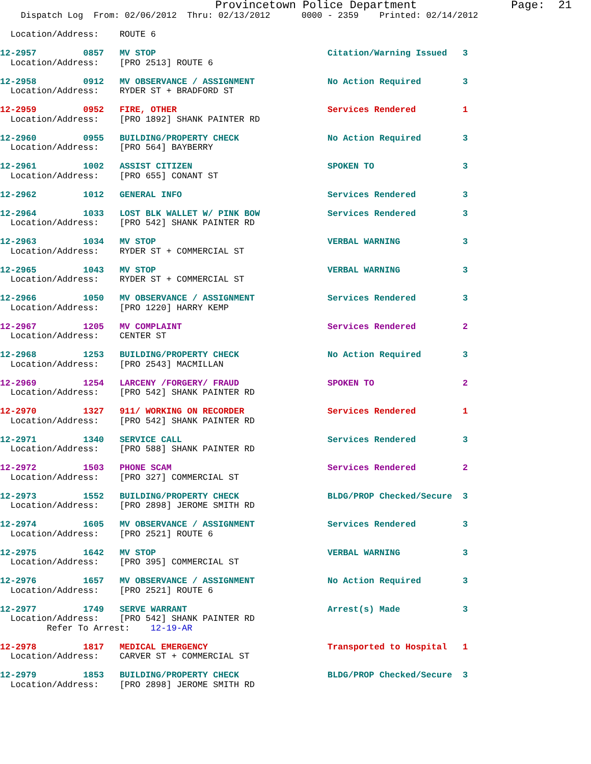Provincetown Police Department              Page:  21
    Dispatch Log  From: 02/06/2012  Thru: 02/13/2012      0000 - 2359    Printed: 02/14/2012

  Location/Address:    ROUTE 6

12-2957         0857   MV STOP                                 Citation/Warning Issued   3
  Location/Address:    [PRO 2513] ROUTE 6

12-2958         0912   MV OBSERVANCE / ASSIGNMENT              No Action Required        3
  Location/Address:    RYDER ST + BRADFORD ST

12-2959         0952   FIRE, OTHER                             Services Rendered         1
  Location/Address:    [PRO 1892] SHANK PAINTER RD

12-2960         0955   BUILDING/PROPERTY CHECK                 No Action Required        3
  Location/Address:    [PRO 564] BAYBERRY

12-2961         1002   ASSIST CITIZEN                          SPOKEN TO                 3
  Location/Address:    [PRO 655] CONANT ST

12-2962         1012   GENERAL INFO                            Services Rendered         3

12-2964         1033   LOST BLK WALLET W/ PINK BOW             Services Rendered         3
  Location/Address:    [PRO 542] SHANK PAINTER RD

12-2963         1034   MV STOP                                 VERBAL WARNING            3
  Location/Address:    RYDER ST + COMMERCIAL ST

12-2965         1043   MV STOP                                 VERBAL WARNING            3
  Location/Address:    RYDER ST + COMMERCIAL ST

12-2966         1050   MV OBSERVANCE / ASSIGNMENT              Services Rendered         3
  Location/Address:    [PRO 1220] HARRY KEMP

12-2967         1205   MV COMPLAINT                            Services Rendered         2
  Location/Address:    CENTER ST

12-2968         1253   BUILDING/PROPERTY CHECK                 No Action Required        3
  Location/Address:    [PRO 2543] MACMILLAN

12-2969         1254   LARCENY /FORGERY/ FRAUD                 SPOKEN TO                 2
  Location/Address:    [PRO 542] SHANK PAINTER RD

12-2970         1327   911/ WORKING ON RECORDER                Services Rendered         1
  Location/Address:    [PRO 542] SHANK PAINTER RD

12-2971         1340   SERVICE CALL                            Services Rendered         3
  Location/Address:    [PRO 588] SHANK PAINTER RD

12-2972         1503   PHONE SCAM                              Services Rendered         2
  Location/Address:    [PRO 327] COMMERCIAL ST

12-2973         1552   BUILDING/PROPERTY CHECK                 BLDG/PROP Checked/Secure  3
  Location/Address:    [PRO 2898] JEROME SMITH RD

12-2974         1605   MV OBSERVANCE / ASSIGNMENT              Services Rendered         3
  Location/Address:    [PRO 2521] ROUTE 6

12-2975         1642   MV STOP                                 VERBAL WARNING            3
  Location/Address:    [PRO 395] COMMERCIAL ST

12-2976         1657   MV OBSERVANCE / ASSIGNMENT              No Action Required        3
  Location/Address:    [PRO 2521] ROUTE 6

12-2977         1749   SERVE WARRANT                           Arrest(s) Made            3
  Location/Address:    [PRO 542] SHANK PAINTER RD
         Refer To Arrest:    12-19-AR

12-2978         1817   MEDICAL EMERGENCY                       Transported to Hospital   1
  Location/Address:    CARVER ST + COMMERCIAL ST

12-2979         1853   BUILDING/PROPERTY CHECK                 BLDG/PROP Checked/Secure  3
  Location/Address:    [PRO 2898] JEROME SMITH RD